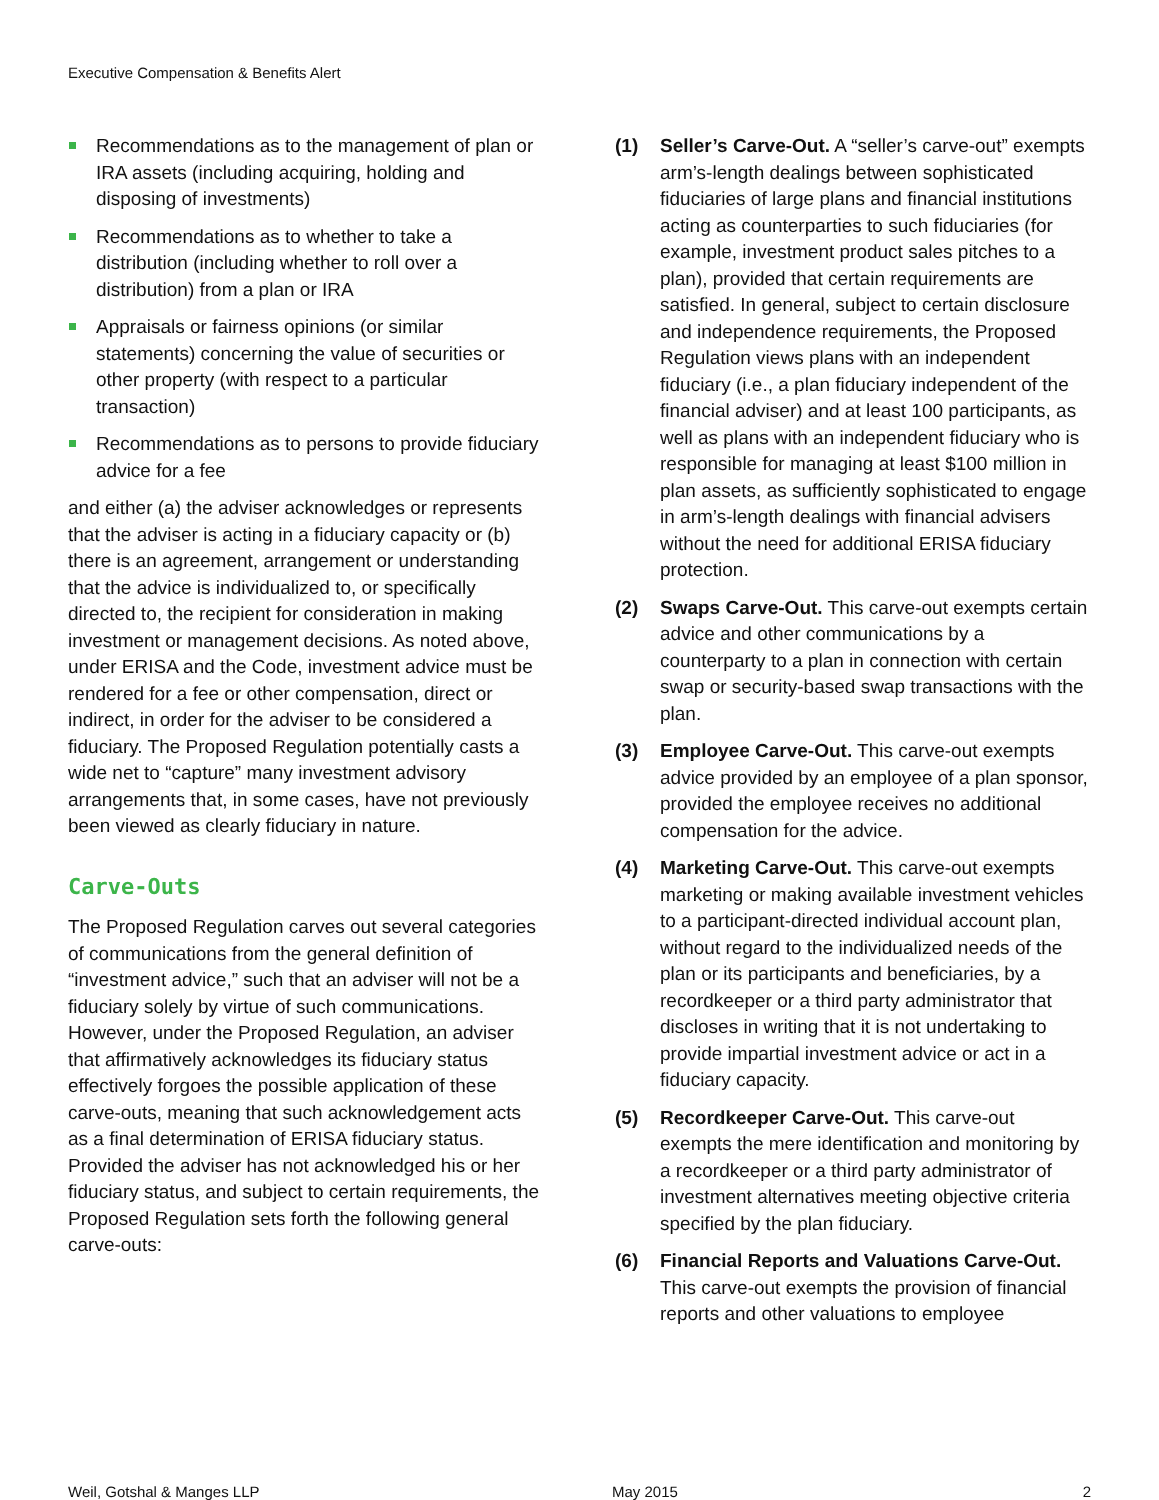Executive Compensation & Benefits Alert
Recommendations as to the management of plan or IRA assets (including acquiring, holding and disposing of investments)
Recommendations as to whether to take a distribution (including whether to roll over a distribution) from a plan or IRA
Appraisals or fairness opinions (or similar statements) concerning the value of securities or other property (with respect to a particular transaction)
Recommendations as to persons to provide fiduciary advice for a fee
and either (a) the adviser acknowledges or represents that the adviser is acting in a fiduciary capacity or (b) there is an agreement, arrangement or understanding that the advice is individualized to, or specifically directed to, the recipient for consideration in making investment or management decisions. As noted above, under ERISA and the Code, investment advice must be rendered for a fee or other compensation, direct or indirect, in order for the adviser to be considered a fiduciary. The Proposed Regulation potentially casts a wide net to “capture” many investment advisory arrangements that, in some cases, have not previously been viewed as clearly fiduciary in nature.
Carve-Outs
The Proposed Regulation carves out several categories of communications from the general definition of “investment advice,” such that an adviser will not be a fiduciary solely by virtue of such communications. However, under the Proposed Regulation, an adviser that affirmatively acknowledges its fiduciary status effectively forgoes the possible application of these carve-outs, meaning that such acknowledgement acts as a final determination of ERISA fiduciary status. Provided the adviser has not acknowledged his or her fiduciary status, and subject to certain requirements, the Proposed Regulation sets forth the following general carve-outs:
(1) Seller’s Carve-Out. A “seller’s carve-out” exempts arm’s-length dealings between sophisticated fiduciaries of large plans and financial institutions acting as counterparties to such fiduciaries (for example, investment product sales pitches to a plan), provided that certain requirements are satisfied. In general, subject to certain disclosure and independence requirements, the Proposed Regulation views plans with an independent fiduciary (i.e., a plan fiduciary independent of the financial adviser) and at least 100 participants, as well as plans with an independent fiduciary who is responsible for managing at least $100 million in plan assets, as sufficiently sophisticated to engage in arm’s-length dealings with financial advisers without the need for additional ERISA fiduciary protection.
(2) Swaps Carve-Out. This carve-out exempts certain advice and other communications by a counterparty to a plan in connection with certain swap or security-based swap transactions with the plan.
(3) Employee Carve-Out. This carve-out exempts advice provided by an employee of a plan sponsor, provided the employee receives no additional compensation for the advice.
(4) Marketing Carve-Out. This carve-out exempts marketing or making available investment vehicles to a participant-directed individual account plan, without regard to the individualized needs of the plan or its participants and beneficiaries, by a recordkeeper or a third party administrator that discloses in writing that it is not undertaking to provide impartial investment advice or act in a fiduciary capacity.
(5) Recordkeeper Carve-Out. This carve-out exempts the mere identification and monitoring by a recordkeeper or a third party administrator of investment alternatives meeting objective criteria specified by the plan fiduciary.
(6) Financial Reports and Valuations Carve-Out. This carve-out exempts the provision of financial reports and other valuations to employee
Weil, Gotshal & Manges LLP May 2015 2